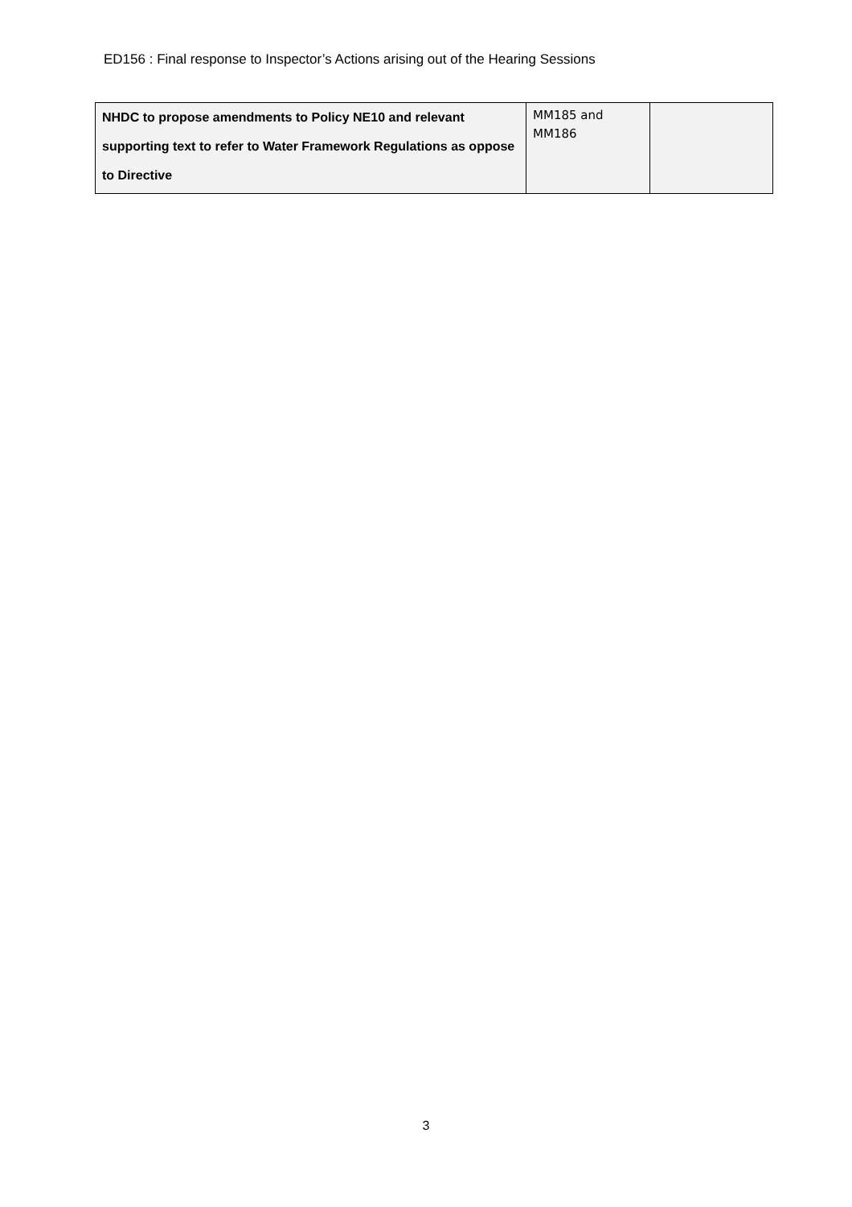ED156 : Final response to Inspector’s Actions arising out of the Hearing Sessions
| NHDC to propose amendments to Policy NE10 and relevant supporting text to refer to Water Framework Regulations as oppose to Directive | MM185 and MM186 | |
3